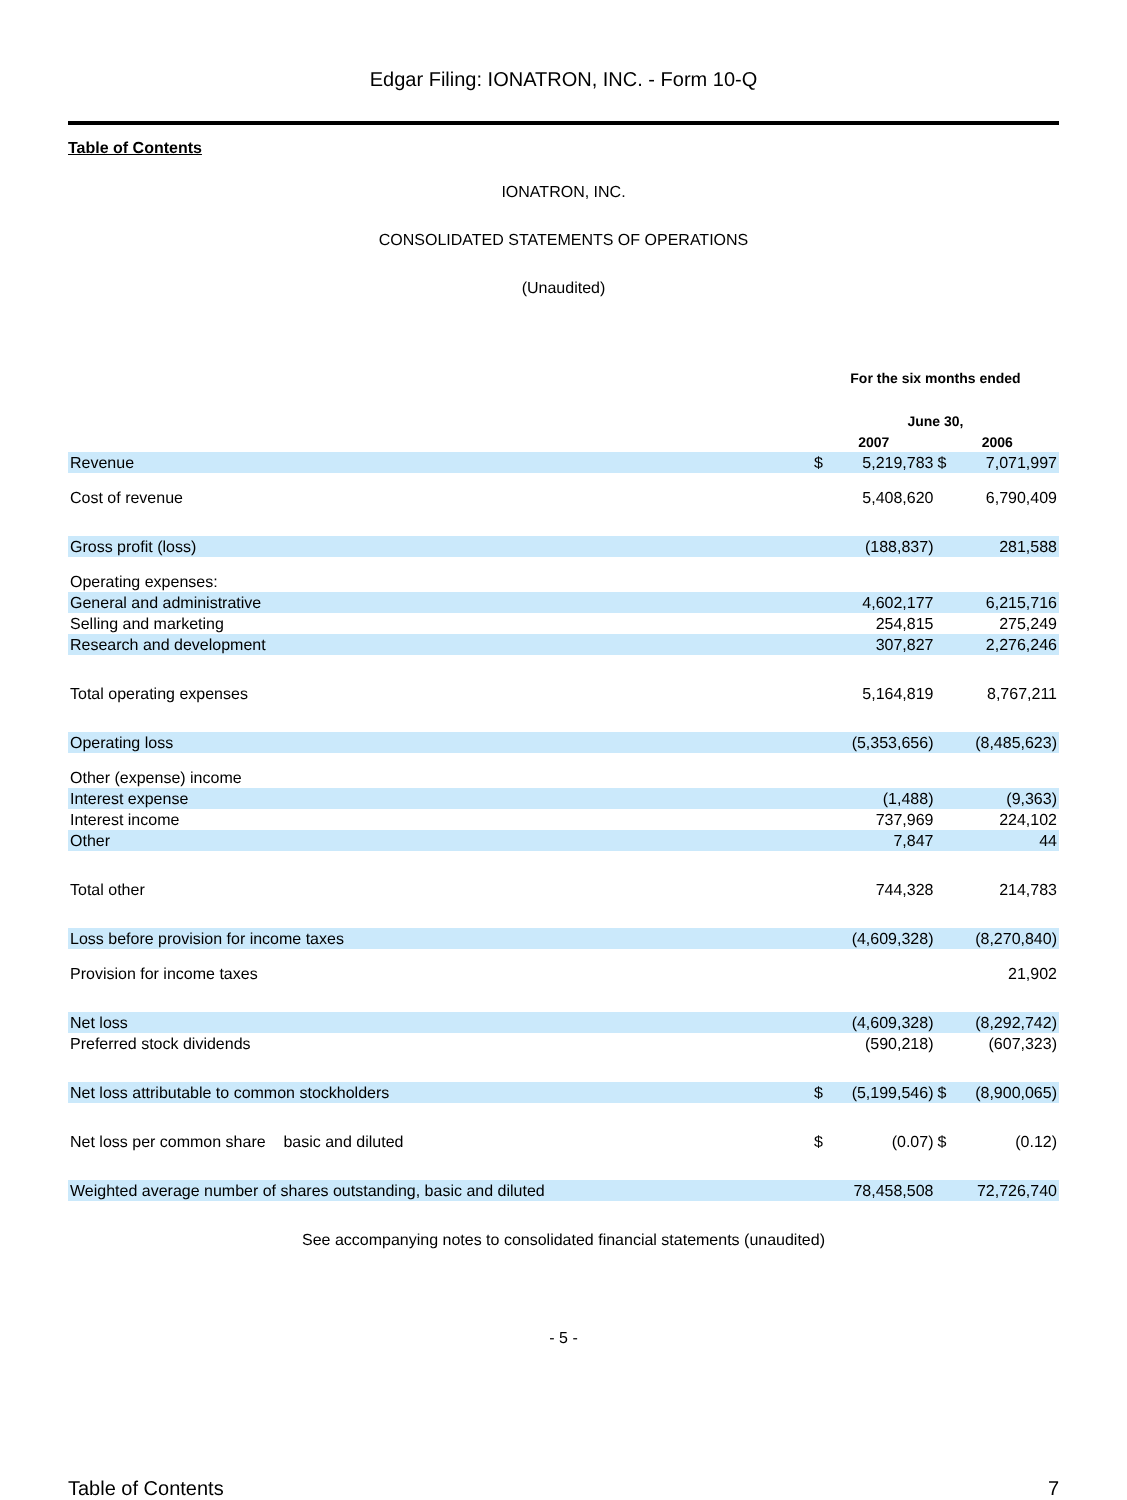Edgar Filing: IONATRON, INC. - Form 10-Q
Table of Contents
IONATRON, INC.
CONSOLIDATED STATEMENTS OF OPERATIONS
(Unaudited)
| | For the six months ended | | | |
| | June 30, | | | |
| | 2007 | | 2006 | |
| Revenue | $ | 5,219,783 | $ | 7,071,997 |
| Cost of revenue | | 5,408,620 | | 6,790,409 |
| Gross profit (loss) | | (188,837) | | 281,588 |
| Operating expenses: | | | | |
| General and administrative | | 4,602,177 | | 6,215,716 |
| Selling and marketing | | 254,815 | | 275,249 |
| Research and development | | 307,827 | | 2,276,246 |
| Total operating expenses | | 5,164,819 | | 8,767,211 |
| Operating loss | | (5,353,656) | | (8,485,623) |
| Other (expense) income | | | | |
| Interest expense | | (1,488) | | (9,363) |
| Interest income | | 737,969 | | 224,102 |
| Other | | 7,847 | | 44 |
| Total other | | 744,328 | | 214,783 |
| Loss before provision for income taxes | | (4,609,328) | | (8,270,840) |
| Provision for income taxes | | | | 21,902 |
| Net loss | | (4,609,328) | | (8,292,742) |
| Preferred stock dividends | | (590,218) | | (607,323) |
| Net loss attributable to common stockholders | $ | (5,199,546) | $ | (8,900,065) |
| Net loss per common share basic and diluted | $ | (0.07) | $ | (0.12) |
| Weighted average number of shares outstanding, basic and diluted | | 78,458,508 | | 72,726,740 |
See accompanying notes to consolidated financial statements (unaudited)
- 5 -
Table of Contents 7